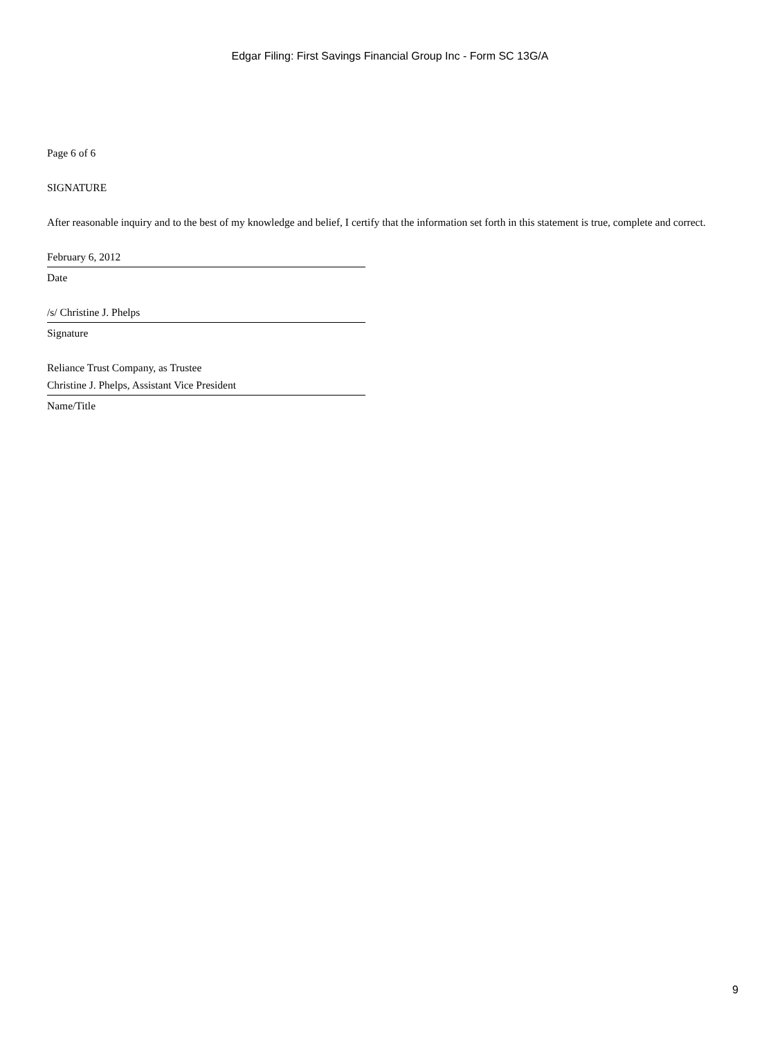Edgar Filing: First Savings Financial Group Inc - Form SC 13G/A
Page 6 of 6
SIGNATURE
After reasonable inquiry and to the best of my knowledge and belief, I certify that the information set forth in this statement is true, complete and correct.
February 6, 2012
Date
/s/ Christine J. Phelps
Signature
Reliance Trust Company, as Trustee
Christine J. Phelps, Assistant Vice President
Name/Title
9